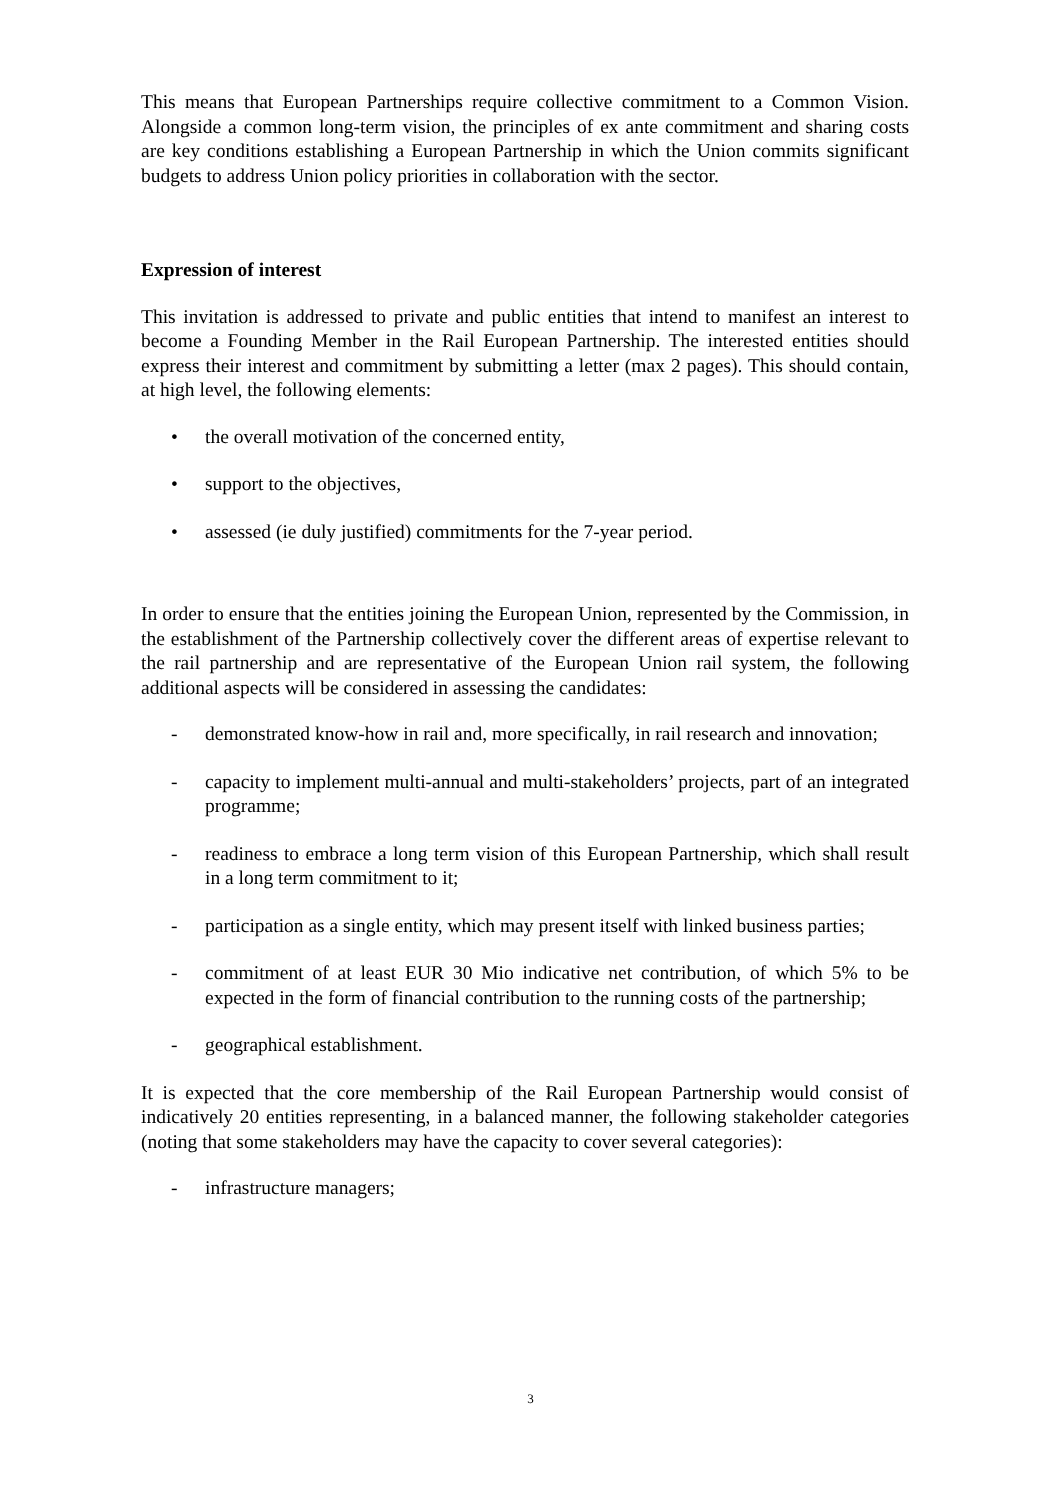This means that European Partnerships require collective commitment to a Common Vision. Alongside a common long-term vision, the principles of ex ante commitment and sharing costs are key conditions establishing a European Partnership in which the Union commits significant budgets to address Union policy priorities in collaboration with the sector.
Expression of interest
This invitation is addressed to private and public entities that intend to manifest an interest to become a Founding Member in the Rail European Partnership. The interested entities should express their interest and commitment by submitting a letter (max 2 pages). This should contain, at high level, the following elements:
• the overall motivation of the concerned entity,
• support to the objectives,
• assessed (ie duly justified) commitments for the 7-year period.
In order to ensure that the entities joining the European Union, represented by the Commission, in the establishment of the Partnership collectively cover the different areas of expertise relevant to the rail partnership and are representative of the European Union rail system, the following additional aspects will be considered in assessing the candidates:
- demonstrated know-how in rail and, more specifically, in rail research and innovation;
- capacity to implement multi-annual and multi-stakeholders’ projects, part of an integrated programme;
- readiness to embrace a long term vision of this European Partnership, which shall result in a long term commitment to it;
- participation as a single entity, which may present itself with linked business parties;
- commitment of at least EUR 30 Mio indicative net contribution, of which 5% to be expected in the form of financial contribution to the running costs of the partnership;
- geographical establishment.
It is expected that the core membership of the Rail European Partnership would consist of indicatively 20 entities representing, in a balanced manner, the following stakeholder categories (noting that some stakeholders may have the capacity to cover several categories):
- infrastructure managers;
3